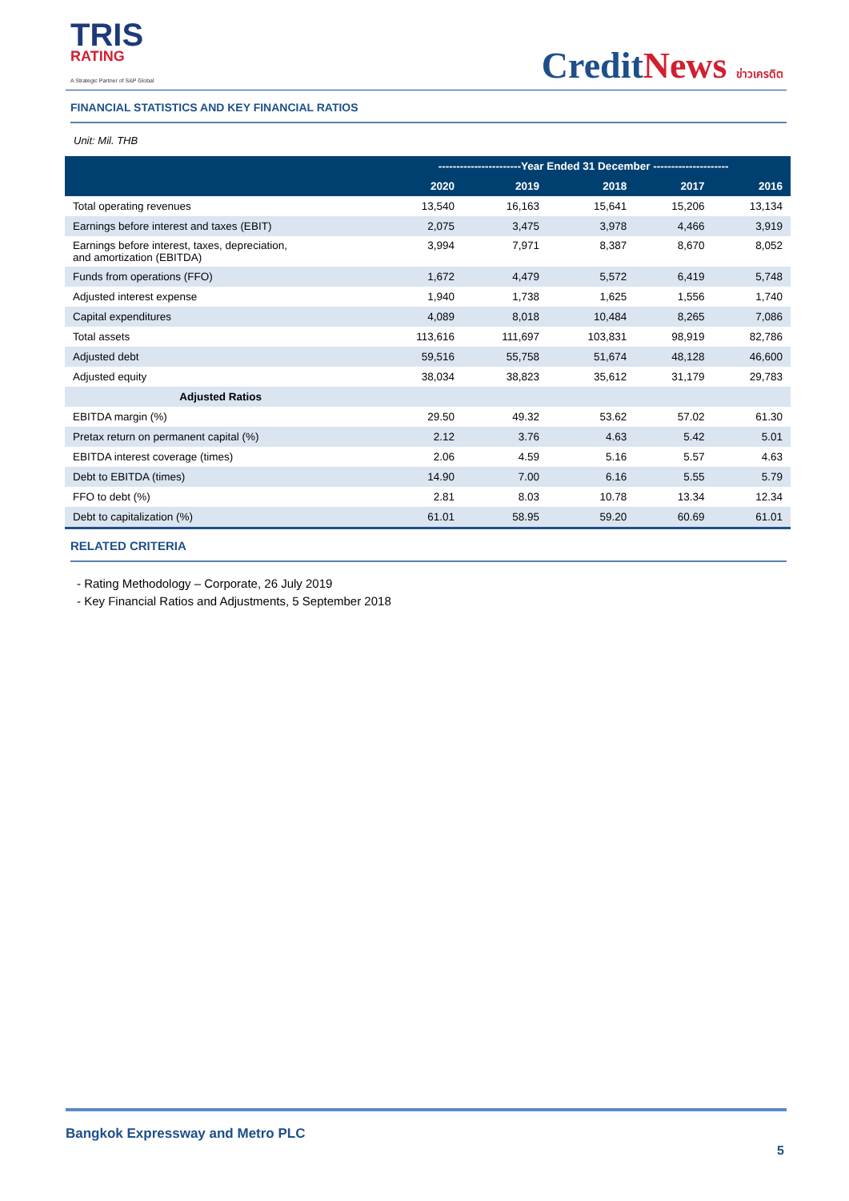TRIS
RATING
A Strategic Partner of S&P Global
CreditNews ข่าวเครดิต
FINANCIAL STATISTICS AND KEY FINANCIAL RATIOS
Unit: Mil. THB
| | -----------------------Year Ended 31 December --------------------- | | | | |
| --- | --- | --- | --- | --- | --- |
| | 2020 | 2019 | 2018 | 2017 | 2016 |
| Total operating revenues | 13,540 | 16,163 | 15,641 | 15,206 | 13,134 |
| Earnings before interest and taxes (EBIT) | 2,075 | 3,475 | 3,978 | 4,466 | 3,919 |
| Earnings before interest, taxes, depreciation, and amortization (EBITDA) | 3,994 | 7,971 | 8,387 | 8,670 | 8,052 |
| Funds from operations (FFO) | 1,672 | 4,479 | 5,572 | 6,419 | 5,748 |
| Adjusted interest expense | 1,940 | 1,738 | 1,625 | 1,556 | 1,740 |
| Capital expenditures | 4,089 | 8,018 | 10,484 | 8,265 | 7,086 |
| Total assets | 113,616 | 111,697 | 103,831 | 98,919 | 82,786 |
| Adjusted debt | 59,516 | 55,758 | 51,674 | 48,128 | 46,600 |
| Adjusted equity | 38,034 | 38,823 | 35,612 | 31,179 | 29,783 |
| Adjusted Ratios | | | | | |
| EBITDA margin (%) | 29.50 | 49.32 | 53.62 | 57.02 | 61.30 |
| Pretax return on permanent capital (%) | 2.12 | 3.76 | 4.63 | 5.42 | 5.01 |
| EBITDA interest coverage (times) | 2.06 | 4.59 | 5.16 | 5.57 | 4.63 |
| Debt to EBITDA (times) | 14.90 | 7.00 | 6.16 | 5.55 | 5.79 |
| FFO to debt (%) | 2.81 | 8.03 | 10.78 | 13.34 | 12.34 |
| Debt to capitalization (%) | 61.01 | 58.95 | 59.20 | 60.69 | 61.01 |
RELATED CRITERIA
- Rating Methodology – Corporate, 26 July 2019
- Key Financial Ratios and Adjustments, 5 September 2018
Bangkok Expressway and Metro PLC
5